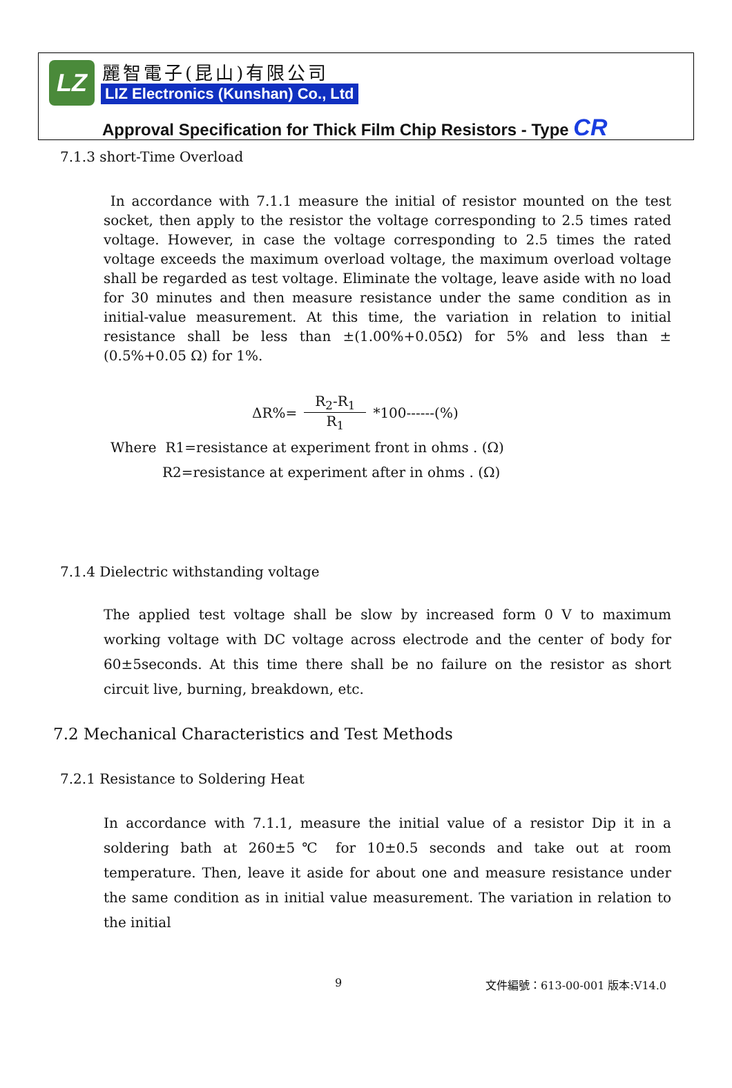LZ 麗智電子(昆山)有限公司
LIZ Electronics (Kunshan) Co., Ltd
Approval Specification for Thick Film Chip Resistors - Type CR
7.1.3 short-Time Overload
In accordance with 7.1.1 measure the initial of resistor mounted on the test socket, then apply to the resistor the voltage corresponding to 2.5 times rated voltage. However, in case the voltage corresponding to 2.5 times the rated voltage exceeds the maximum overload voltage, the maximum overload voltage shall be regarded as test voltage. Eliminate the voltage, leave aside with no load for 30 minutes and then measure resistance under the same condition as in initial-value measurement. At this time, the variation in relation to initial resistance shall be less than ±(1.00%+0.05Ω) for 5% and less than ±(0.5%+0.05 Ω) for 1%.
ΔR%= R<sub>2</sub>-R<sub>1</sub> R<sub>1</sub> *100------(%)
Where R1=resistance at experiment front in ohms . (Ω)
R2=resistance at experiment after in ohms . (Ω)
7.1.4 Dielectric withstanding voltage
The applied test voltage shall be slow by increased form 0 V to maximum working voltage with DC voltage across electrode and the center of body for 60±5seconds. At this time there shall be no failure on the resistor as short circuit live, burning, breakdown, etc.
7.2 Mechanical Characteristics and Test Methods
7.2.1 Resistance to Soldering Heat
In accordance with 7.1.1, measure the initial value of a resistor Dip it in a soldering bath at 260±5℃ for 10±0.5 seconds and take out at room temperature. Then, leave it aside for about one and measure resistance under the same condition as in initial value measurement. The variation in relation to the initial
9 文件編號：613-00-001 版本:V14.0